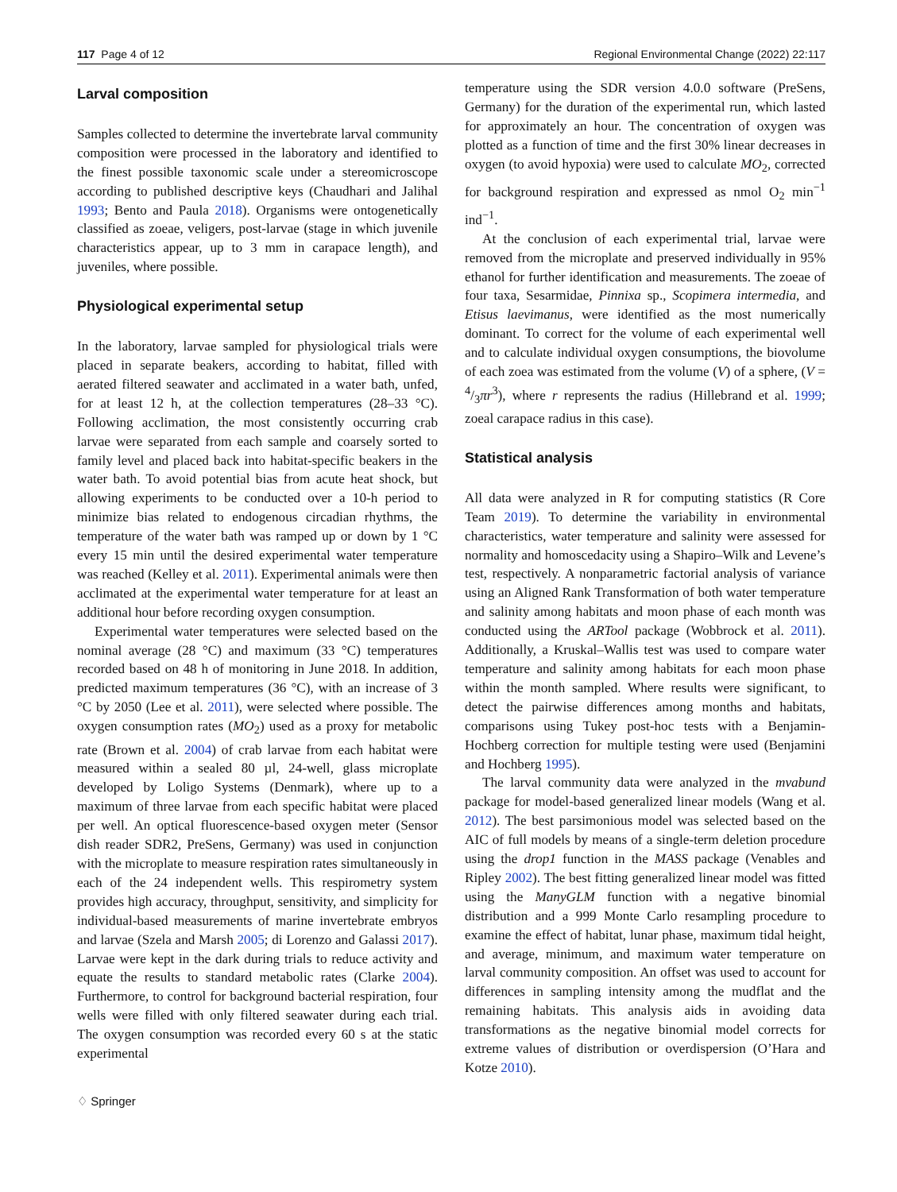117 Page 4 of 12 Regional Environmental Change (2022) 22:117
Larval composition
Samples collected to determine the invertebrate larval community composition were processed in the laboratory and identified to the finest possible taxonomic scale under a stereomicroscope according to published descriptive keys (Chaudhari and Jalihal 1993; Bento and Paula 2018). Organisms were ontogenetically classified as zoeae, veligers, post-larvae (stage in which juvenile characteristics appear, up to 3 mm in carapace length), and juveniles, where possible.
Physiological experimental setup
In the laboratory, larvae sampled for physiological trials were placed in separate beakers, according to habitat, filled with aerated filtered seawater and acclimated in a water bath, unfed, for at least 12 h, at the collection temperatures (28–33 °C). Following acclimation, the most consistently occurring crab larvae were separated from each sample and coarsely sorted to family level and placed back into habitat-specific beakers in the water bath. To avoid potential bias from acute heat shock, but allowing experiments to be conducted over a 10-h period to minimize bias related to endogenous circadian rhythms, the temperature of the water bath was ramped up or down by 1 °C every 15 min until the desired experimental water temperature was reached (Kelley et al. 2011). Experimental animals were then acclimated at the experimental water temperature for at least an additional hour before recording oxygen consumption.
Experimental water temperatures were selected based on the nominal average (28 °C) and maximum (33 °C) temperatures recorded based on 48 h of monitoring in June 2018. In addition, predicted maximum temperatures (36 °C), with an increase of 3 °C by 2050 (Lee et al. 2011), were selected where possible. The oxygen consumption rates (MO<sub>2</sub>) used as a proxy for metabolic rate (Brown et al. 2004) of crab larvae from each habitat were measured within a sealed 80 µl, 24-well, glass microplate developed by Loligo Systems (Denmark), where up to a maximum of three larvae from each specific habitat were placed per well. An optical fluorescence-based oxygen meter (Sensor dish reader SDR2, PreSens, Germany) was used in conjunction with the microplate to measure respiration rates simultaneously in each of the 24 independent wells. This respirometry system provides high accuracy, throughput, sensitivity, and simplicity for individual-based measurements of marine invertebrate embryos and larvae (Szela and Marsh 2005; di Lorenzo and Galassi 2017). Larvae were kept in the dark during trials to reduce activity and equate the results to standard metabolic rates (Clarke 2004). Furthermore, to control for background bacterial respiration, four wells were filled with only filtered seawater during each trial. The oxygen consumption was recorded every 60 s at the static experimental
♢ Springer
temperature using the SDR version 4.0.0 software (PreSens, Germany) for the duration of the experimental run, which lasted for approximately an hour. The concentration of oxygen was plotted as a function of time and the first 30% linear decreases in oxygen (to avoid hypoxia) were used to calculate MO<sub>2</sub>, corrected for background respiration and expressed as nmol O<sub>2</sub> min<sup>−1</sup> ind<sup>−1</sup>.
At the conclusion of each experimental trial, larvae were removed from the microplate and preserved individually in 95% ethanol for further identification and measurements. The zoeae of four taxa, Sesarmidae, Pinnixa sp., Scopimera intermedia, and Etisus laevimanus, were identified as the most numerically dominant. To correct for the volume of each experimental well and to calculate individual oxygen consumptions, the biovolume of each zoea was estimated from the volume (V) of a sphere, (V = 4/3πr<sup>3</sup>), where r represents the radius (Hillebrand et al. 1999; zoeal carapace radius in this case).
Statistical analysis
All data were analyzed in R for computing statistics (R Core Team 2019). To determine the variability in environmental characteristics, water temperature and salinity were assessed for normality and homoscedacity using a Shapiro–Wilk and Levene’s test, respectively. A nonparametric factorial analysis of variance using an Aligned Rank Transformation of both water temperature and salinity among habitats and moon phase of each month was conducted using the ARTool package (Wobbrock et al. 2011). Additionally, a Kruskal–Wallis test was used to compare water temperature and salinity among habitats for each moon phase within the month sampled. Where results were significant, to detect the pairwise differences among months and habitats, comparisons using Tukey post-hoc tests with a Benjamin-Hochberg correction for multiple testing were used (Benjamini and Hochberg 1995).
The larval community data were analyzed in the mvabund package for model-based generalized linear models (Wang et al. 2012). The best parsimonious model was selected based on the AIC of full models by means of a single-term deletion procedure using the drop1 function in the MASS package (Venables and Ripley 2002). The best fitting generalized linear model was fitted using the ManyGLM function with a negative binomial distribution and a 999 Monte Carlo resampling procedure to examine the effect of habitat, lunar phase, maximum tidal height, and average, minimum, and maximum water temperature on larval community composition. An offset was used to account for differences in sampling intensity among the mudflat and the remaining habitats. This analysis aids in avoiding data transformations as the negative binomial model corrects for extreme values of distribution or overdispersion (O’Hara and Kotze 2010).